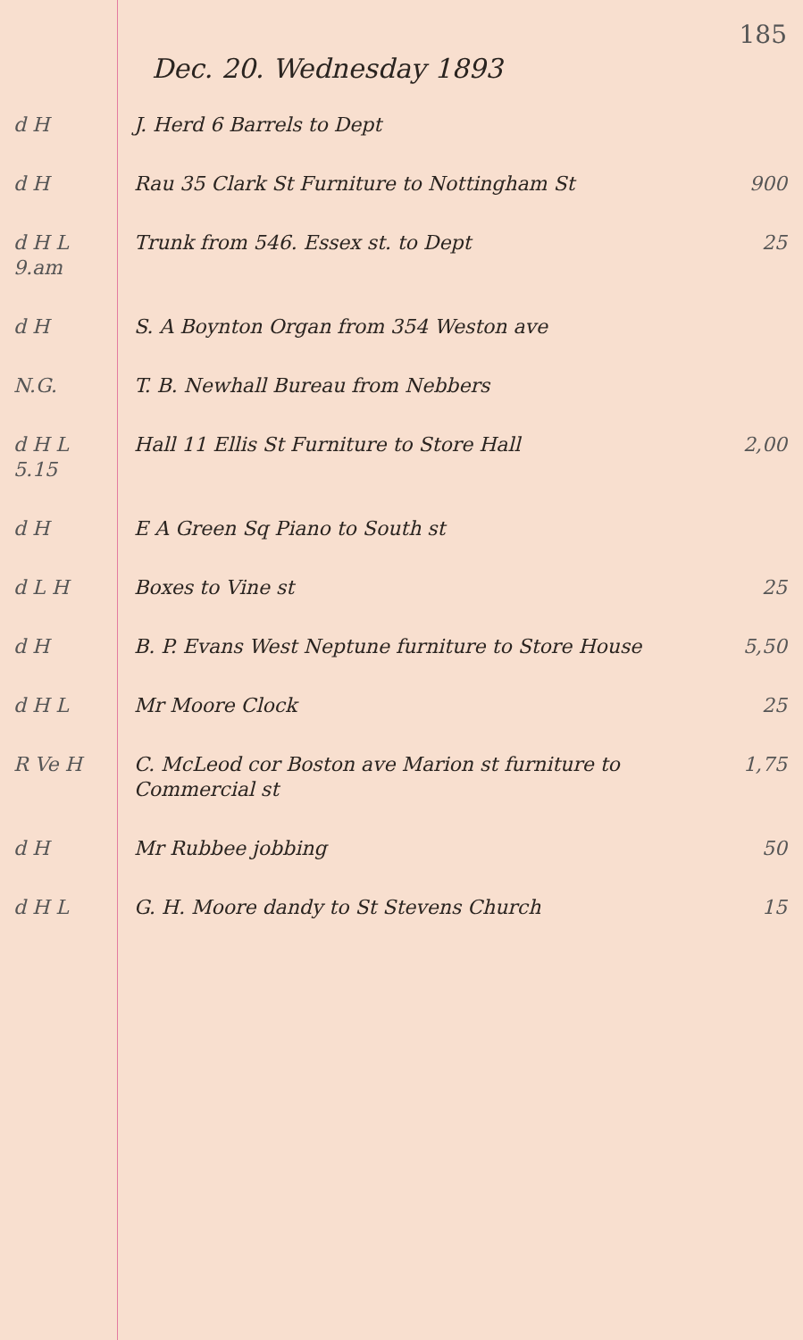185
Dec. 20. Wednesday 1893
d H J. Herd 6 Barrels to Dept
d H Rau 35 Clark St Furniture to Nottingham St
900
d H L 9.am
Trunk from 546. Essex st. to Dept
25
d H S. A Boynton Organ from 354 Weston ave
N.G. T. B. Newhall Bureau from Nebbers
d H L 5.15
Hall 11 Ellis St Furniture to Store Hall
2,00
d H E A Green Sq Piano to South st
d L H Boxes to Vine st 25
d H B. P. Evans West Neptune furniture to Store House
5,50
d H L Mr Moore Clock 25
R Ve H C. McLeod cor Boston ave Marion st furniture to Commercial st
1,75
d H Mr Rubbee jobbing 50
d H L G. H. Moore dandy to St Stevens Church
15